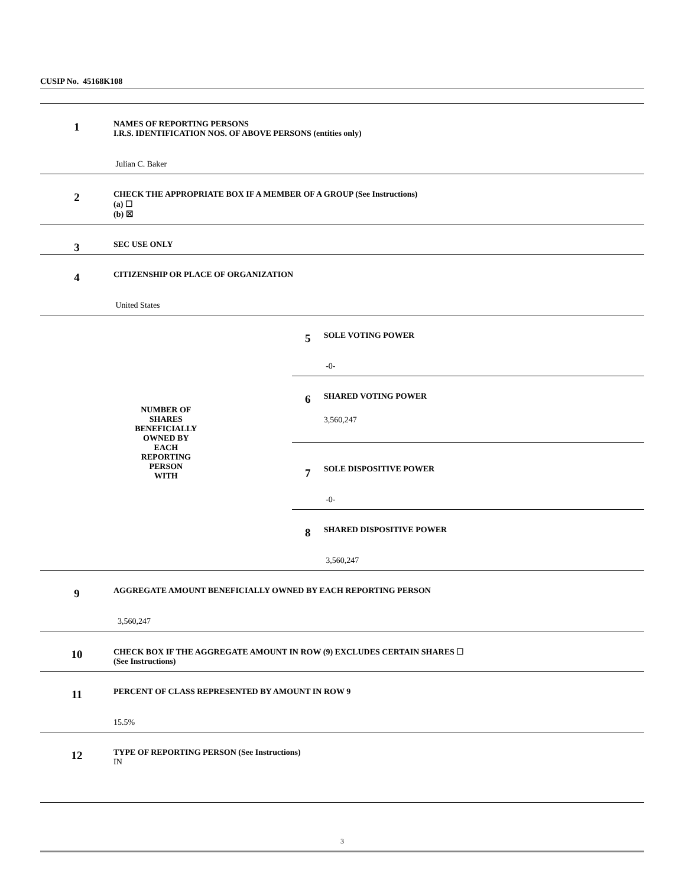CUSIP No. 45168K108
| 1 | NAMES OF REPORTING PERSONS I.R.S. IDENTIFICATION NOS. OF ABOVE PERSONS (entities only) Julian C. Baker | | |
| 2 | CHECK THE APPROPRIATE BOX IF A MEMBER OF A GROUP (See Instructions) (a) ☐ (b) ☒ | | |
| 3 | SEC USE ONLY | | |
| 4 | CITIZENSHIP OR PLACE OF ORGANIZATION United States | | |
| NUMBER OF SHARES BENEFICIALLY OWNED BY EACH REPORTING PERSON WITH | | 5 | SOLE VOTING POWER -0- |
| | | 6 | SHARED VOTING POWER 3,560,247 |
| | | 7 | SOLE DISPOSITIVE POWER -0- |
| | | 8 | SHARED DISPOSITIVE POWER 3,560,247 |
| 9 | AGGREGATE AMOUNT BENEFICIALLY OWNED BY EACH REPORTING PERSON 3,560,247 | | |
| 10 | CHECK BOX IF THE AGGREGATE AMOUNT IN ROW (9) EXCLUDES CERTAIN SHARES ☐ (See Instructions) | | |
| 11 | PERCENT OF CLASS REPRESENTED BY AMOUNT IN ROW 9 15.5% | | |
| 12 | TYPE OF REPORTING PERSON (See Instructions) IN | | |
3